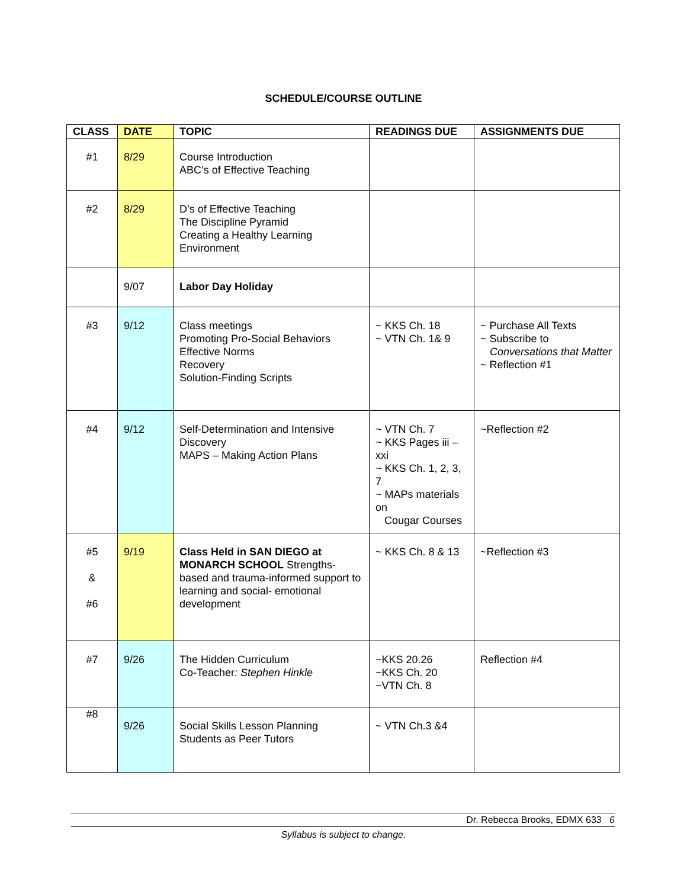SCHEDULE/COURSE OUTLINE
| CLASS | DATE | TOPIC | READINGS DUE | ASSIGNMENTS DUE |
| --- | --- | --- | --- | --- |
| #1 | 8/29 | Course Introduction ABC’s of Effective Teaching | | |
| #2 | 8/29 | D’s of Effective Teaching The Discipline Pyramid Creating a Healthy Learning Environment | | |
| | 9/07 | Labor Day Holiday | | |
| #3 | 9/12 | Class meetings Promoting Pro-Social Behaviors Effective Norms Recovery Solution-Finding Scripts | ~ KKS Ch. 18 ~ VTN Ch. 1& 9 | ~ Purchase All Texts ~ Subscribe to Conversations that Matter ~ Reflection #1 |
| #4 | 9/12 | Self-Determination and Intensive Discovery MAPS – Making Action Plans | ~ VTN Ch. 7 ~ KKS Pages iii – xxi ~ KKS Ch. 1, 2, 3, 7 ~ MAPs materials on Cougar Courses | ~Reflection #2 |
| #5 & #6 | 9/19 | Class Held in SAN DIEGO at MONARCH SCHOOL Strengths-based and trauma-informed support to learning and social- emotional development | ~ KKS Ch. 8 & 13 | ~Reflection #3 |
| #7 | 9/26 | The Hidden Curriculum Co-Teacher : Stephen Hinkle | ~KKS 20.26 ~KKS Ch. 20 ~VTN Ch. 8 | Reflection #4 |
| #8 | 9/26 | Social Skills Lesson Planning Students as Peer Tutors | ~ VTN Ch.3 &4 | |
Dr. Rebecca Brooks, EDMX 633 6
Syllabus is subject to change.